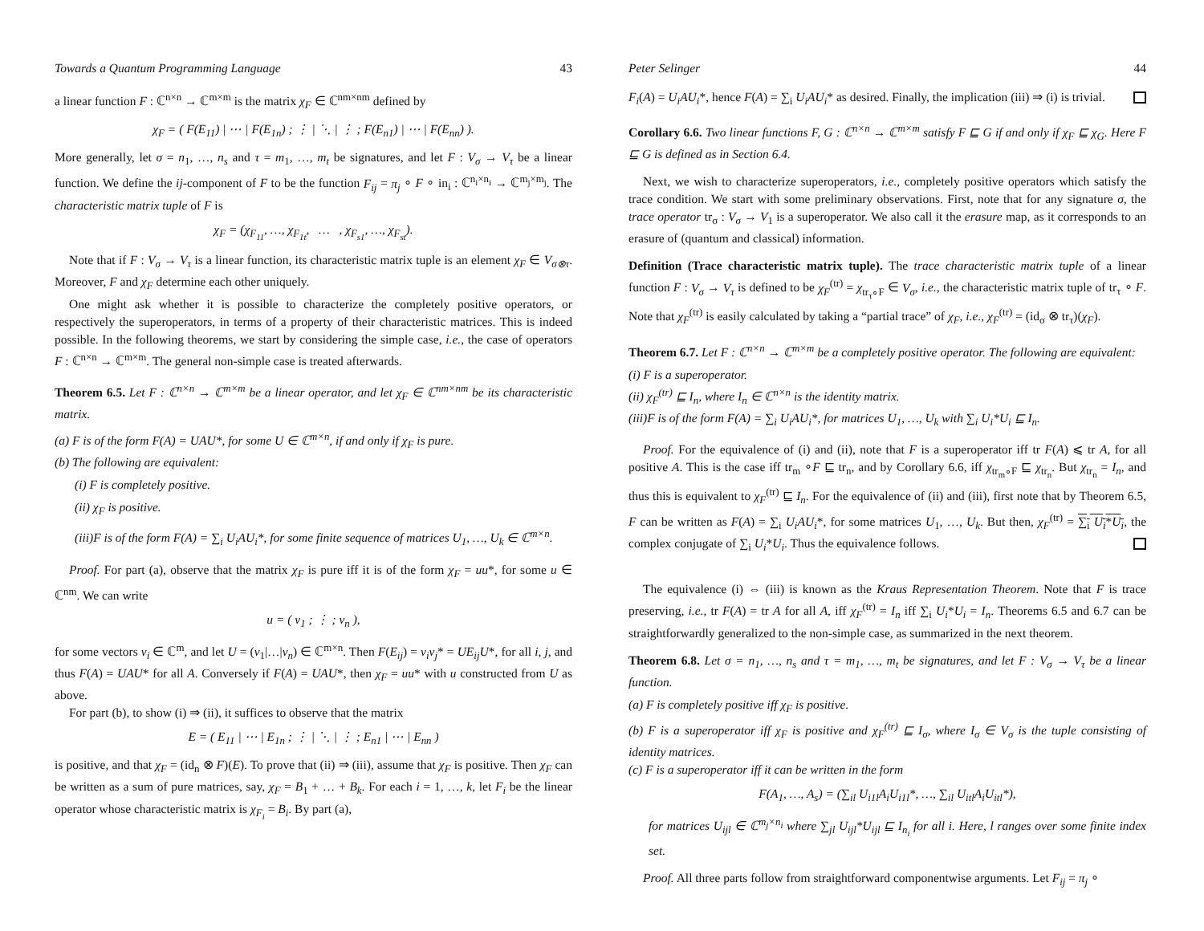Towards a Quantum Programming Language 43
a linear function F : ℂ<sup>n×n</sup> → ℂ<sup>m×m</sup> is the matrix χ<sub>F</sub> ∈ ℂ<sup>nm×nm</sup> defined by
χ<sub>F</sub> = ( F(E<sub>11</sub>) | ⋯ | F(E<sub>1n</sub>) ; ⋮ | ⋱ | ⋮ ; F(E<sub>n1</sub>) | ⋯ | F(E<sub>nn</sub>) ).
More generally, let σ = n<sub>1</sub>, …, n<sub>s</sub> and τ = m<sub>1</sub>, …, m<sub>t</sub> be signatures, and let F : V<sub>σ</sub> → V<sub>τ</sub> be a linear function. We define the ij-component of F to be the function F<sub>ij</sub> = π<sub>j</sub> ∘ F ∘ in<sub>i</sub> : ℂ<sup>n<sub>i</sub>×n<sub>i</sub></sup> → ℂ<sup>m<sub>j</sub>×m<sub>j</sub></sup>. The characteristic matrix tuple of F is
χ<sub>F</sub> = (χ<sub>F<sub>11</sub></sub>, …, χ<sub>F<sub>1t</sub></sub>, … , χ<sub>F<sub>s1</sub></sub>, …, χ<sub>F<sub>st</sub></sub>).
Note that if F : V<sub>σ</sub> → V<sub>τ</sub> is a linear function, its characteristic matrix tuple is an element χ<sub>F</sub> ∈ V<sub>σ⊗τ</sub>. Moreover, F and χ<sub>F</sub> determine each other uniquely.
One might ask whether it is possible to characterize the completely positive operators, or respectively the superoperators, in terms of a property of their characteristic matrices. This is indeed possible. In the following theorems, we start by considering the simple case, i.e., the case of operators F : ℂ<sup>n×n</sup> → ℂ<sup>m×m</sup>. The general non-simple case is treated afterwards.
Theorem 6.5. Let F : ℂ<sup>n×n</sup> → ℂ<sup>m×m</sup> be a linear operator, and let χ<sub>F</sub> ∈ ℂ<sup>nm×nm</sup> be its characteristic matrix.
(a) F is of the form F(A) = UAU*, for some U ∈ ℂ<sup>m×n</sup>, if and only if χ<sub>F</sub> is pure.
(b) The following are equivalent:
(i) F is completely positive.
(ii) χ<sub>F</sub> is positive.
(iii)F is of the form F(A) = ∑<sub>i</sub> U<sub>i</sub>AU<sub>i</sub>*, for some finite sequence of matrices U<sub>1</sub>, …, U<sub>k</sub> ∈ ℂ<sup>m×n</sup>.
Proof. For part (a), observe that the matrix χ<sub>F</sub> is pure iff it is of the form χ<sub>F</sub> = uu*, for some u ∈ ℂ<sup>nm</sup>. We can write
u = ( v<sub>1</sub> ; ⋮ ; v<sub>n</sub> ),
for some vectors v<sub>i</sub> ∈ ℂ<sup>m</sup>, and let U = (v<sub>1</sub>|…|v<sub>n</sub>) ∈ ℂ<sup>m×n</sup>. Then F(E<sub>ij</sub>) = v<sub>i</sub>v<sub>j</sub>* = UE<sub>ij</sub>U*, for all i, j, and thus F(A) = UAU* for all A. Conversely if F(A) = UAU*, then χ<sub>F</sub> = uu* with u constructed from U as above.
For part (b), to show (i) ⇒ (ii), it suffices to observe that the matrix
E = ( E<sub>11</sub> | ⋯ | E<sub>1n</sub> ; ⋮ | ⋱ | ⋮ ; E<sub>n1</sub> | ⋯ | E<sub>nn</sub> )
is positive, and that χ<sub>F</sub> = (id<sub>n</sub> ⊗ F)(E). To prove that (ii) ⇒ (iii), assume that χ<sub>F</sub> is positive. Then χ<sub>F</sub> can be written as a sum of pure matrices, say, χ<sub>F</sub> = B<sub>1</sub> + … + B<sub>k</sub>. For each i = 1, …, k, let F<sub>i</sub> be the linear operator whose characteristic matrix is χ<sub>F<sub>i</sub></sub> = B<sub>i</sub>. By part (a),
Peter Selinger 44
F<sub>i</sub>(A) = U<sub>i</sub>AU<sub>i</sub>*, hence F(A) = ∑<sub>i</sub> U<sub>i</sub>AU<sub>i</sub>* as desired. Finally, the implication (iii) ⇒ (i) is trivial.
Corollary 6.6. Two linear functions F, G : ℂ<sup>n×n</sup> → ℂ<sup>m×m</sup> satisfy F ⊑ G if and only if χ<sub>F</sub> ⊑ χ<sub>G</sub>. Here F ⊑ G is defined as in Section 6.4.
Next, we wish to characterize superoperators, i.e., completely positive operators which satisfy the trace condition. We start with some preliminary observations. First, note that for any signature σ, the trace operator tr<sub>σ</sub> : V<sub>σ</sub> → V<sub>1</sub> is a superoperator. We also call it the erasure map, as it corresponds to an erasure of (quantum and classical) information.
Definition (Trace characteristic matrix tuple). The trace characteristic matrix tuple of a linear function F : V<sub>σ</sub> → V<sub>τ</sub> is defined to be χ<sub>F</sub><sup>(tr)</sup> = χ<sub>tr<sub>τ</sub>∘F</sub> ∈ V<sub>σ</sub>, i.e., the characteristic matrix tuple of tr<sub>τ</sub> ∘ F. Note that χ<sub>F</sub><sup>(tr)</sup> is easily calculated by taking a “partial trace” of χ<sub>F</sub>, i.e., χ<sub>F</sub><sup>(tr)</sup> = (id<sub>σ</sub> ⊗ tr<sub>τ</sub>)(χ<sub>F</sub>).
Theorem 6.7. Let F : ℂ<sup>n×n</sup> → ℂ<sup>m×m</sup> be a completely positive operator. The following are equivalent:
(i) F is a superoperator.
(ii) χ<sub>F</sub><sup>(tr)</sup> ⊑ I<sub>n</sub>, where I<sub>n</sub> ∈ ℂ<sup>n×n</sup> is the identity matrix.
(iii)F is of the form F(A) = ∑<sub>i</sub> U<sub>i</sub>AU<sub>i</sub>*, for matrices U<sub>1</sub>, …, U<sub>k</sub> with ∑<sub>i</sub> U<sub>i</sub>*U<sub>i</sub> ⊑ I<sub>n</sub>.
Proof. For the equivalence of (i) and (ii), note that F is a superoperator iff tr F(A) ⩽ tr A, for all positive A. This is the case iff tr<sub>m</sub> ∘F ⊑ tr<sub>n</sub>, and by Corollary 6.6, iff χ<sub>tr<sub>m</sub>∘F</sub> ⊑ χ<sub>tr<sub>n</sub></sub>. But χ<sub>tr<sub>n</sub></sub> = I<sub>n</sub>, and thus this is equivalent to χ<sub>F</sub><sup>(tr)</sup> ⊑ I<sub>n</sub>. For the equivalence of (ii) and (iii), first note that by Theorem 6.5, F can be written as F(A) = ∑<sub>i</sub> U<sub>i</sub>AU<sub>i</sub>*, for some matrices U<sub>1</sub>, …, U<sub>k</sub>. But then, χ<sub>F</sub><sup>(tr)</sup> = ∑<sub>i</sub> U<sub>i</sub>*U<sub>i</sub>, the complex conjugate of ∑<sub>i</sub> U<sub>i</sub>*U<sub>i</sub>. Thus the equivalence follows.
The equivalence (i) ⇔ (iii) is known as the Kraus Representation Theorem. Note that F is trace preserving, i.e., tr F(A) = tr A for all A, iff χ<sub>F</sub><sup>(tr)</sup> = I<sub>n</sub> iff ∑<sub>i</sub> U<sub>i</sub>*U<sub>i</sub> = I<sub>n</sub>. Theorems 6.5 and 6.7 can be straightforwardly generalized to the non-simple case, as summarized in the next theorem.
Theorem 6.8. Let σ = n<sub>1</sub>, …, n<sub>s</sub> and τ = m<sub>1</sub>, …, m<sub>t</sub> be signatures, and let F : V<sub>σ</sub> → V<sub>τ</sub> be a linear function.
(a) F is completely positive iff χ<sub>F</sub> is positive.
(b) F is a superoperator iff χ<sub>F</sub> is positive and χ<sub>F</sub><sup>(tr)</sup> ⊑ I<sub>σ</sub>, where I<sub>σ</sub> ∈ V<sub>σ</sub> is the tuple consisting of identity matrices.
(c) F is a superoperator iff it can be written in the form
F(A<sub>1</sub>, …, A<sub>s</sub>) = (∑<sub>il</sub> U<sub>i1l</sub>A<sub>i</sub>U<sub>i1l</sub>*, …, ∑<sub>il</sub> U<sub>itl</sub>A<sub>i</sub>U<sub>itl</sub>*),
for matrices U<sub>ijl</sub> ∈ ℂ<sup>m<sub>j</sub>×n<sub>i</sub></sup> where ∑<sub>jl</sub> U<sub>ijl</sub>*U<sub>ijl</sub> ⊑ I<sub>n<sub>i</sub></sub> for all i. Here, l ranges over some finite index set.
Proof. All three parts follow from straightforward componentwise arguments. Let F<sub>ij</sub> = π<sub>j</sub> ∘